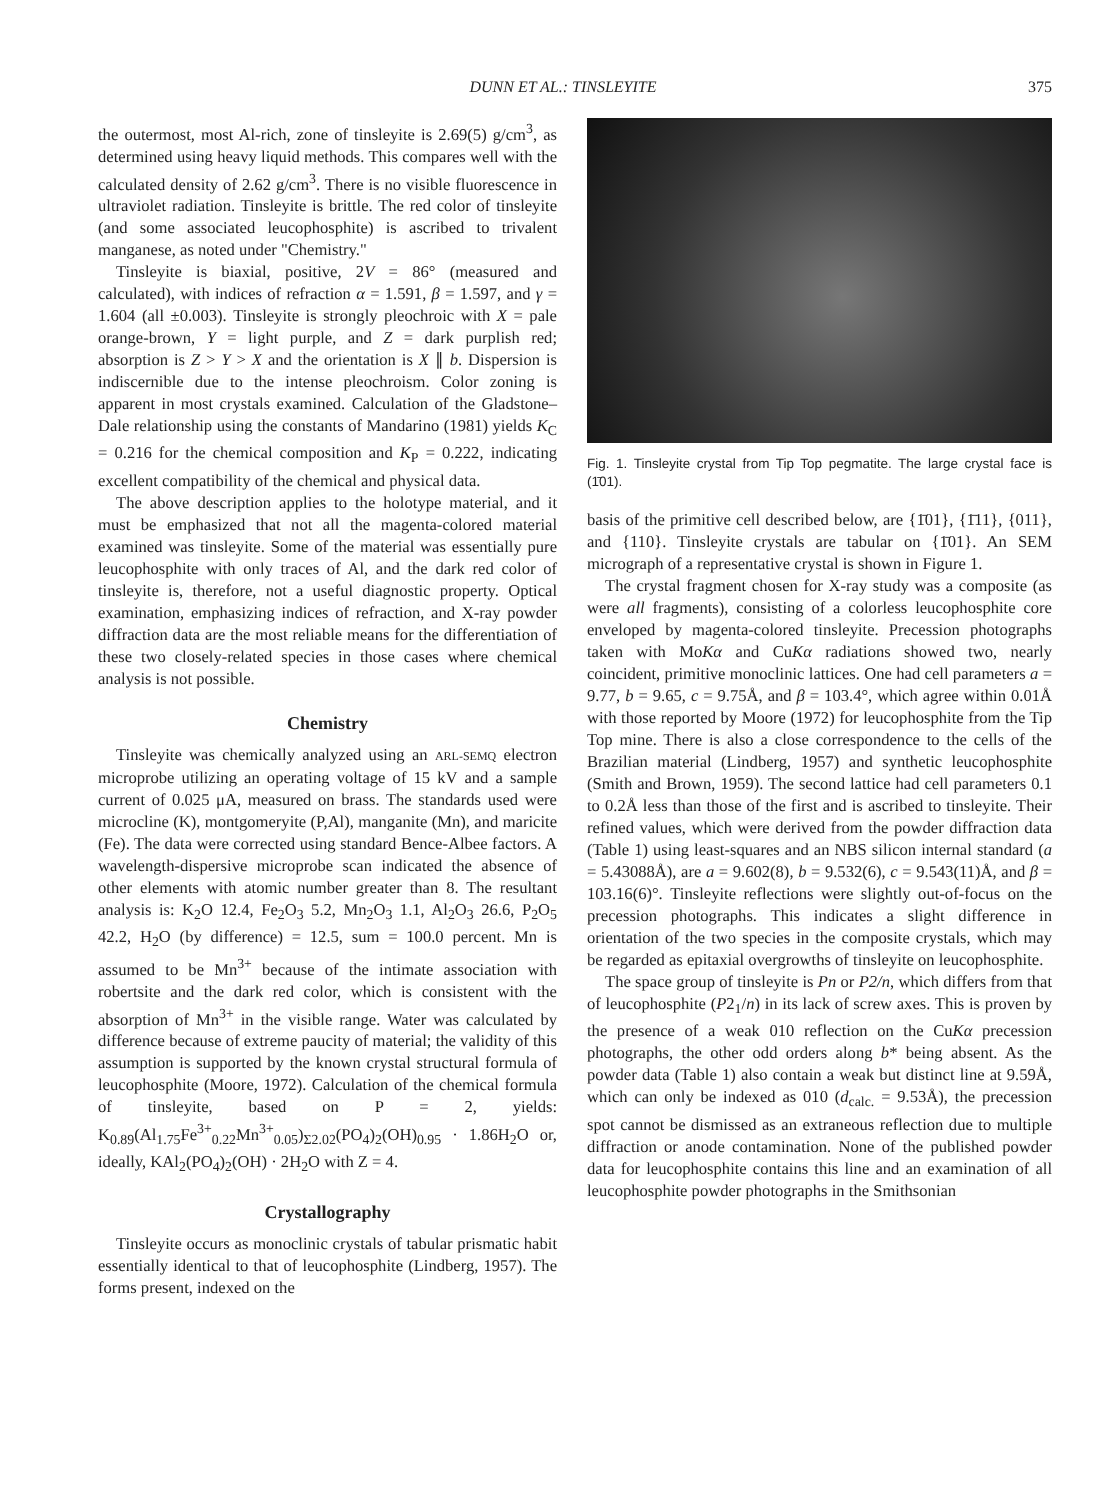DUNN ET AL.: TINSLEYITE 375
the outermost, most Al-rich, zone of tinsleyite is 2.69(5) g/cm<sup>3</sup>, as determined using heavy liquid methods. This compares well with the calculated density of 2.62 g/cm<sup>3</sup>. There is no visible fluorescence in ultraviolet radiation. Tinsleyite is brittle. The red color of tinsleyite (and some associated leucophosphite) is ascribed to trivalent manganese, as noted under "Chemistry."
Tinsleyite is biaxial, positive, 2V = 86° (measured and calculated), with indices of refraction α = 1.591, β = 1.597, and γ = 1.604 (all ±0.003). Tinsleyite is strongly pleochroic with X = pale orange-brown, Y = light purple, and Z = dark purplish red; absorption is Z > Y > X and the orientation is X ∥ b. Dispersion is indiscernible due to the intense pleochroism. Color zoning is apparent in most crystals examined. Calculation of the Gladstone–Dale relationship using the constants of Mandarino (1981) yields K<sub>C</sub> = 0.216 for the chemical composition and K<sub>P</sub> = 0.222, indicating excellent compatibility of the chemical and physical data.
The above description applies to the holotype material, and it must be emphasized that not all the magenta-colored material examined was tinsleyite. Some of the material was essentially pure leucophosphite with only traces of Al, and the dark red color of tinsleyite is, therefore, not a useful diagnostic property. Optical examination, emphasizing indices of refraction, and X-ray powder diffraction data are the most reliable means for the differentiation of these two closely-related species in those cases where chemical analysis is not possible.
Chemistry
Tinsleyite was chemically analyzed using an ARL-SEMQ electron microprobe utilizing an operating voltage of 15 kV and a sample current of 0.025 μA, measured on brass. The standards used were microcline (K), montgomeryite (P,Al), manganite (Mn), and maricite (Fe). The data were corrected using standard Bence-Albee factors. A wavelength-dispersive microprobe scan indicated the absence of other elements with atomic number greater than 8. The resultant analysis is: K<sub>2</sub>O 12.4, Fe<sub>2</sub>O<sub>3</sub> 5.2, Mn<sub>2</sub>O<sub>3</sub> 1.1, Al<sub>2</sub>O<sub>3</sub> 26.6, P<sub>2</sub>O<sub>5</sub> 42.2, H<sub>2</sub>O (by difference) = 12.5, sum = 100.0 percent. Mn is assumed to be Mn<sup>3+</sup> because of the intimate association with robertsite and the dark red color, which is consistent with the absorption of Mn<sup>3+</sup> in the visible range. Water was calculated by difference because of extreme paucity of material; the validity of this assumption is supported by the known crystal structural formula of leucophosphite (Moore, 1972). Calculation of the chemical formula of tinsleyite, based on P = 2, yields: K<sub>0.89</sub>(Al<sub>1.75</sub>Fe<sup>3+</sup><sub>0.22</sub>Mn<sup>3+</sup><sub>0.05</sub>)<sub>Σ2.02</sub>(PO<sub>4</sub>)<sub>2</sub>(OH)<sub>0.95</sub> · 1.86H<sub>2</sub>O or, ideally, KAl<sub>2</sub>(PO<sub>4</sub>)<sub>2</sub>(OH) · 2H<sub>2</sub>O with Z = 4.
Crystallography
Tinsleyite occurs as monoclinic crystals of tabular prismatic habit essentially identical to that of leucophosphite (Lindberg, 1957). The forms present, indexed on the
Fig. 1. Tinsleyite crystal from Tip Top pegmatite. The large crystal face is (1̄01).
basis of the primitive cell described below, are {1̄01}, {1̄11}, {011}, and {110}. Tinsleyite crystals are tabular on {1̄01}. An SEM micrograph of a representative crystal is shown in Figure 1.
The crystal fragment chosen for X-ray study was a composite (as were all fragments), consisting of a colorless leucophosphite core enveloped by magenta-colored tinsleyite. Precession photographs taken with MoKα and CuKα radiations showed two, nearly coincident, primitive monoclinic lattices. One had cell parameters a = 9.77, b = 9.65, c = 9.75Å, and β = 103.4°, which agree within 0.01Å with those reported by Moore (1972) for leucophosphite from the Tip Top mine. There is also a close correspondence to the cells of the Brazilian material (Lindberg, 1957) and synthetic leucophosphite (Smith and Brown, 1959). The second lattice had cell parameters 0.1 to 0.2Å less than those of the first and is ascribed to tinsleyite. Their refined values, which were derived from the powder diffraction data (Table 1) using least-squares and an NBS silicon internal standard (a = 5.43088Å), are a = 9.602(8), b = 9.532(6), c = 9.543(11)Å, and β = 103.16(6)°. Tinsleyite reflections were slightly out-of-focus on the precession photographs. This indicates a slight difference in orientation of the two species in the composite crystals, which may be regarded as epitaxial overgrowths of tinsleyite on leucophosphite.
The space group of tinsleyite is Pn or P2/n, which differs from that of leucophosphite (P2<sub>1</sub>/n) in its lack of screw axes. This is proven by the presence of a weak 010 reflection on the CuKα precession photographs, the other odd orders along b* being absent. As the powder data (Table 1) also contain a weak but distinct line at 9.59Å, which can only be indexed as 010 (d<sub>calc.</sub> = 9.53Å), the precession spot cannot be dismissed as an extraneous reflection due to multiple diffraction or anode contamination. None of the published powder data for leucophosphite contains this line and an examination of all leucophosphite powder photographs in the Smithsonian